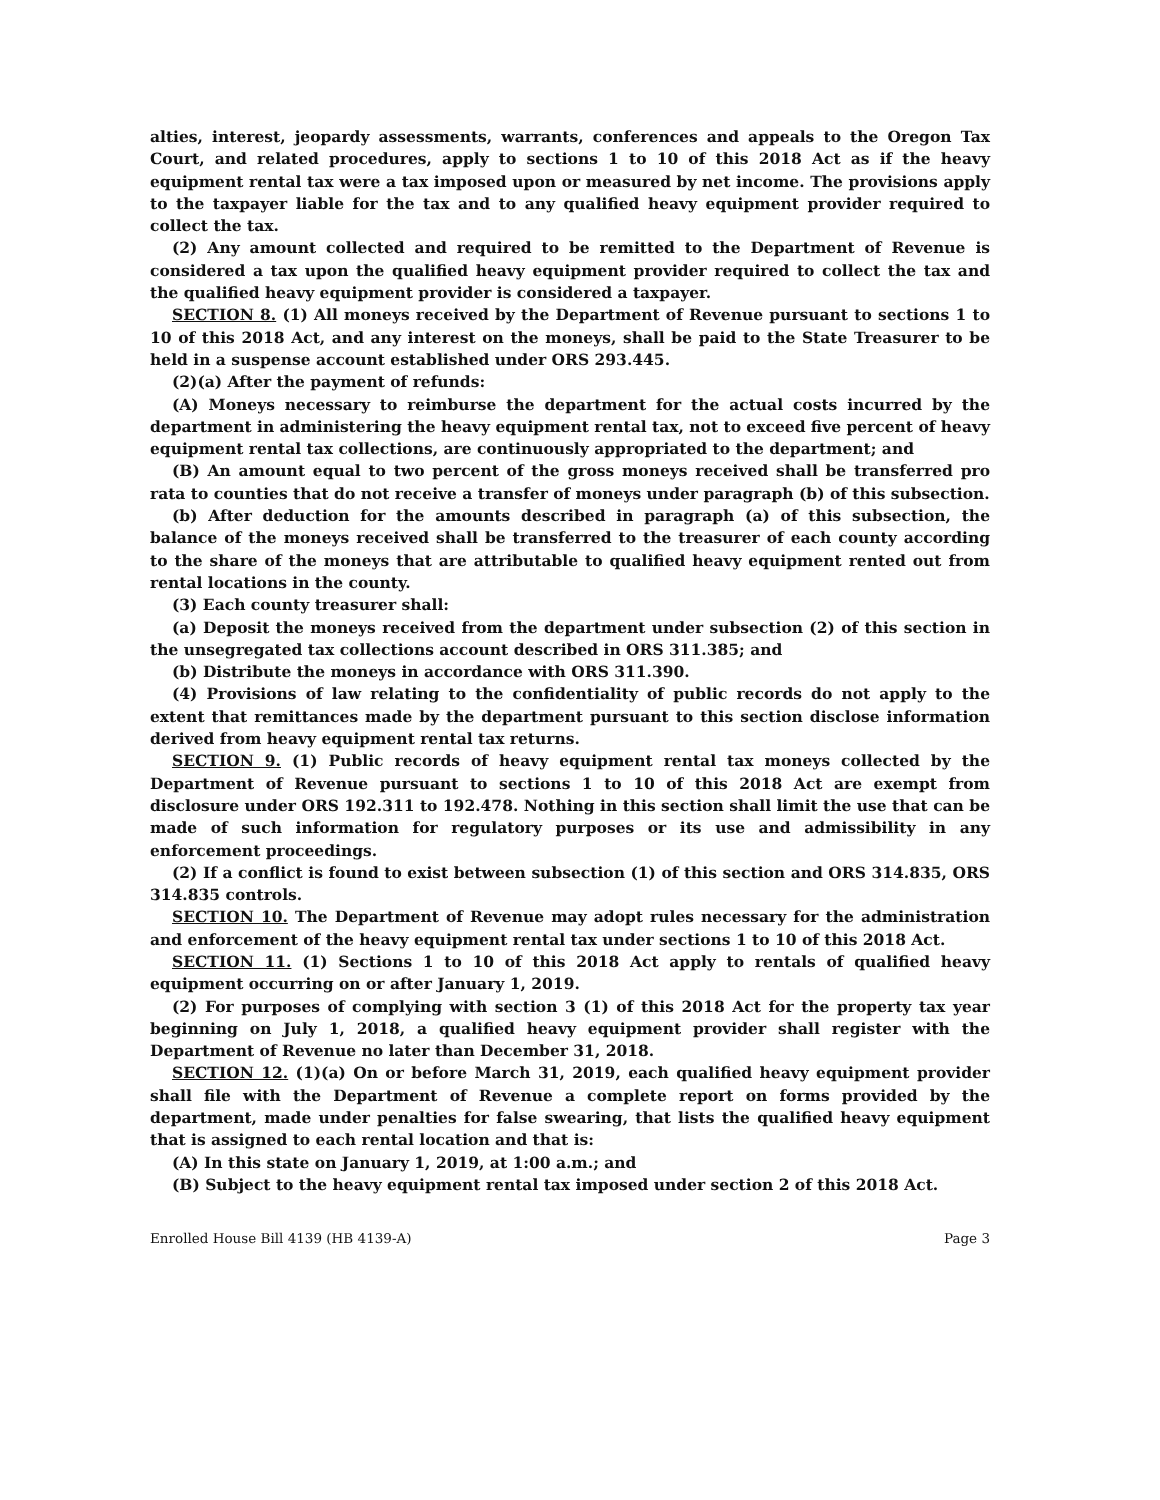alties, interest, jeopardy assessments, warrants, conferences and appeals to the Oregon Tax Court, and related procedures, apply to sections 1 to 10 of this 2018 Act as if the heavy equipment rental tax were a tax imposed upon or measured by net income. The provisions apply to the taxpayer liable for the tax and to any qualified heavy equipment provider required to collect the tax.
(2) Any amount collected and required to be remitted to the Department of Revenue is considered a tax upon the qualified heavy equipment provider required to collect the tax and the qualified heavy equipment provider is considered a taxpayer.
SECTION 8. (1) All moneys received by the Department of Revenue pursuant to sections 1 to 10 of this 2018 Act, and any interest on the moneys, shall be paid to the State Treasurer to be held in a suspense account established under ORS 293.445.
(2)(a) After the payment of refunds:
(A) Moneys necessary to reimburse the department for the actual costs incurred by the department in administering the heavy equipment rental tax, not to exceed five percent of heavy equipment rental tax collections, are continuously appropriated to the department; and
(B) An amount equal to two percent of the gross moneys received shall be transferred pro rata to counties that do not receive a transfer of moneys under paragraph (b) of this subsection.
(b) After deduction for the amounts described in paragraph (a) of this subsection, the balance of the moneys received shall be transferred to the treasurer of each county according to the share of the moneys that are attributable to qualified heavy equipment rented out from rental locations in the county.
(3) Each county treasurer shall:
(a) Deposit the moneys received from the department under subsection (2) of this section in the unsegregated tax collections account described in ORS 311.385; and
(b) Distribute the moneys in accordance with ORS 311.390.
(4) Provisions of law relating to the confidentiality of public records do not apply to the extent that remittances made by the department pursuant to this section disclose information derived from heavy equipment rental tax returns.
SECTION 9. (1) Public records of heavy equipment rental tax moneys collected by the Department of Revenue pursuant to sections 1 to 10 of this 2018 Act are exempt from disclosure under ORS 192.311 to 192.478. Nothing in this section shall limit the use that can be made of such information for regulatory purposes or its use and admissibility in any enforcement proceedings.
(2) If a conflict is found to exist between subsection (1) of this section and ORS 314.835, ORS 314.835 controls.
SECTION 10. The Department of Revenue may adopt rules necessary for the administration and enforcement of the heavy equipment rental tax under sections 1 to 10 of this 2018 Act.
SECTION 11. (1) Sections 1 to 10 of this 2018 Act apply to rentals of qualified heavy equipment occurring on or after January 1, 2019.
(2) For purposes of complying with section 3 (1) of this 2018 Act for the property tax year beginning on July 1, 2018, a qualified heavy equipment provider shall register with the Department of Revenue no later than December 31, 2018.
SECTION 12. (1)(a) On or before March 31, 2019, each qualified heavy equipment provider shall file with the Department of Revenue a complete report on forms provided by the department, made under penalties for false swearing, that lists the qualified heavy equipment that is assigned to each rental location and that is:
(A) In this state on January 1, 2019, at 1:00 a.m.; and
(B) Subject to the heavy equipment rental tax imposed under section 2 of this 2018 Act.
Enrolled House Bill 4139 (HB 4139-A) Page 3